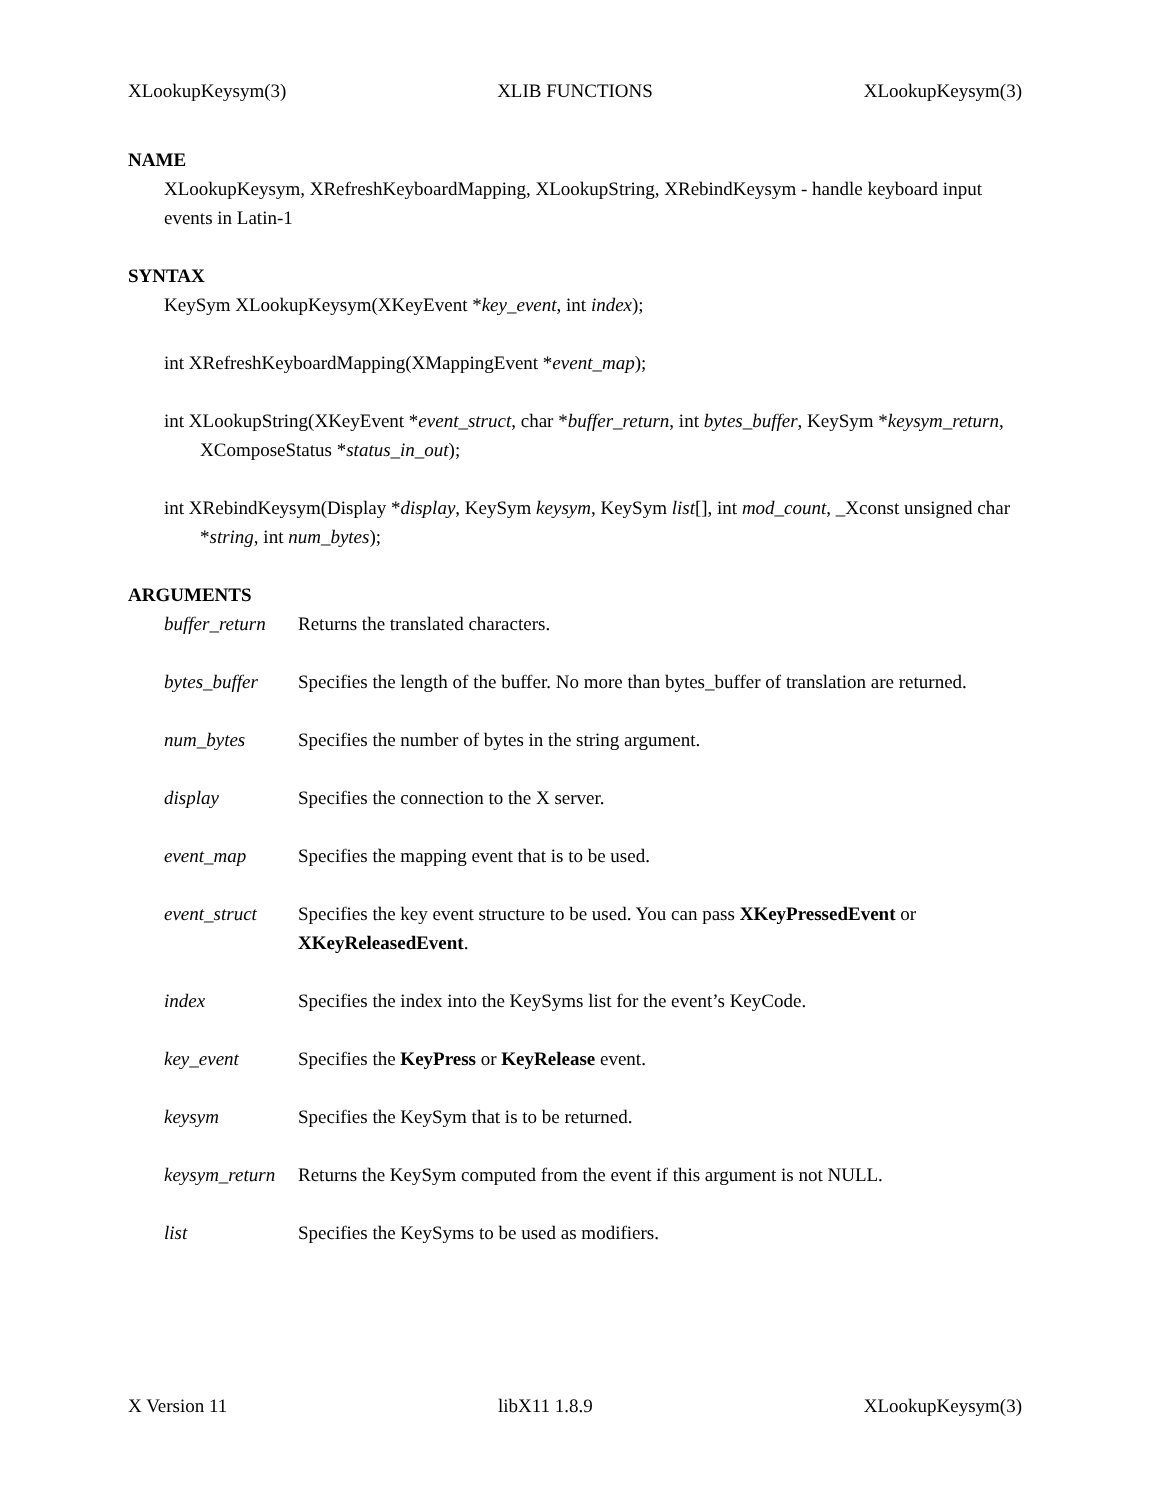XLookupKeysym(3) XLIB FUNCTIONS XLookupKeysym(3)
NAME
XLookupKeysym, XRefreshKeyboardMapping, XLookupString, XRebindKeysym - handle keyboard input events in Latin-1
SYNTAX
KeySym XLookupKeysym(XKeyEvent *key_event, int index);
int XRefreshKeyboardMapping(XMappingEvent *event_map);
int XLookupString(XKeyEvent *event_struct, char *buffer_return, int bytes_buffer, KeySym *keysym_return, XComposeStatus *status_in_out);
int XRebindKeysym(Display *display, KeySym keysym, KeySym list[], int mod_count, _Xconst unsigned char *string, int num_bytes);
ARGUMENTS
buffer_return Returns the translated characters.
bytes_buffer Specifies the length of the buffer. No more than bytes_buffer of translation are returned.
num_bytes Specifies the number of bytes in the string argument.
display Specifies the connection to the X server.
event_map Specifies the mapping event that is to be used.
event_struct Specifies the key event structure to be used. You can pass XKeyPressedEvent or XKeyReleasedEvent.
index Specifies the index into the KeySyms list for the event’s KeyCode.
key_event Specifies the KeyPress or KeyRelease event.
keysym Specifies the KeySym that is to be returned.
keysym_return Returns the KeySym computed from the event if this argument is not NULL.
list Specifies the KeySyms to be used as modifiers.
X Version 11 libX11 1.8.9 XLookupKeysym(3)